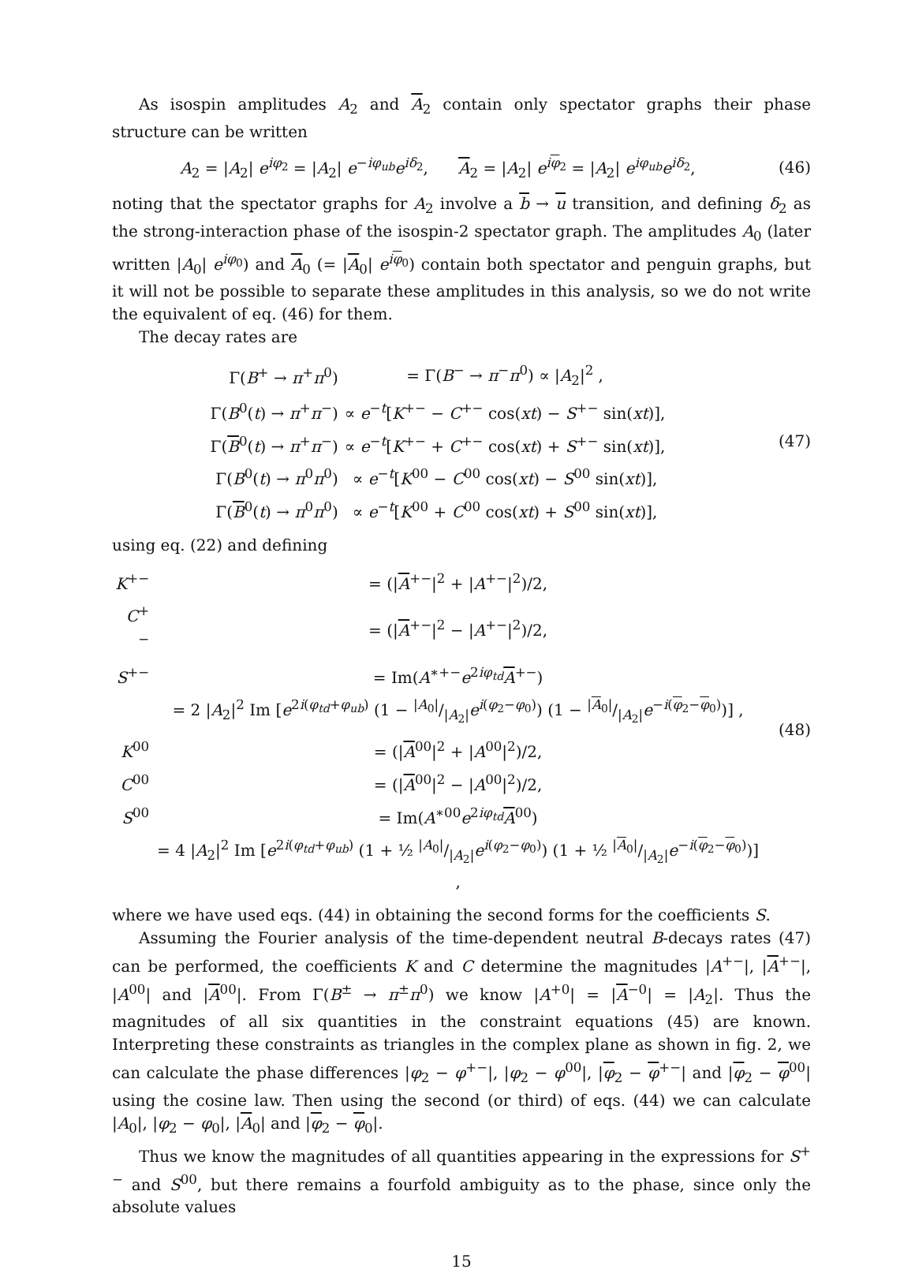As isospin amplitudes A<sub>2</sub> and A<sub>2</sub> contain only spectator graphs their phase structure can be written
A<sub>2</sub> = |A<sub>2</sub>| e<sup>iφ<sub>2</sub></sup> = |A<sub>2</sub>| e<sup>−iφ<sub>ub</sub></sup>e<sup>iδ<sub>2</sub></sup>, A<sub>2</sub> = |A<sub>2</sub>| e<sup>iφ<sub>2</sub></sup> = |A<sub>2</sub>| e<sup>iφ<sub>ub</sub></sup>e<sup>iδ<sub>2</sub></sup>,
(46)
noting that the spectator graphs for A<sub>2</sub> involve a b → u transition, and defining δ<sub>2</sub> as the strong-interaction phase of the isospin-2 spectator graph. The amplitudes A<sub>0</sub> (later written |A<sub>0</sub>| e<sup>iφ<sub>0</sub></sup>) and A<sub>0</sub> (= |A<sub>0</sub>| e<sup>iφ<sub>0</sub></sup>) contain both spectator and penguin graphs, but it will not be possible to separate these amplitudes in this analysis, so we do not write the equivalent of eq. (46) for them.
The decay rates are
| Γ( B<sup>+</sup> → π<sup>+</sup> π<sup>0</sup>) | = Γ( B<sup>−</sup> → π<sup>−</sup> π<sup>0</sup>) ∝ / A<sub>2</sub>/<sup>2</sup> , |
| Γ( B<sup>0</sup>( t ) → π<sup>+</sup> π<sup>−</sup>) | ∝ e<sup>−t</sup>[ K<sup>+−</sup> − C<sup>+−</sup> cos( xt ) − S<sup>+−</sup> sin( xt )], |
| Γ( B<sup>0</sup>( t ) → π<sup>+</sup> π<sup>−</sup>) | ∝ e<sup>−t</sup>[ K<sup>+−</sup> + C<sup>+−</sup> cos( xt ) + S<sup>+−</sup> sin( xt )], |
| Γ( B<sup>0</sup>( t ) → π<sup>0</sup> π<sup>0</sup>) | ∝ e<sup>−t</sup>[ K<sup>00</sup> − C<sup>00</sup> cos( xt ) − S<sup>00</sup> sin( xt )], |
| Γ( B<sup>0</sup>( t ) → π<sup>0</sup> π<sup>0</sup>) | ∝ e<sup>−t</sup>[ K<sup>00</sup> + C<sup>00</sup> cos( xt ) + S<sup>00</sup> sin( xt )], |
(47)
using eq. (22) and defining
| K<sup>+−</sup> | = (/ A<sup>+−</sup>/<sup>2</sup> + / A<sup>+−</sup>/<sup>2</sup>)/2, |
| C<sup>+−</sup> | = (/ A<sup>+−</sup>/<sup>2</sup> − / A<sup>+−</sup>/<sup>2</sup>)/2, |
| S<sup>+−</sup> | = Im( A<sup>∗+−</sup> e<sup>2iφ<sub>td</sub></sup> A<sup>+−</sup>) |
| | = 2 / A<sub>2</sub>/<sup>2</sup> Im [ e<sup>2i(φ<sub>td</sub>+φ<sub>ub</sub>)</sup> (1 − / A<sub>0</sub>/// A<sub>2</sub>/ e<sup>i(φ<sub>2</sub>−φ<sub>0</sub>)</sup>) (1 − / A<sub>0</sub>/// A<sub>2</sub>/ e<sup>−i(φ<sub>2</sub>−φ<sub>0</sub>)</sup>)] , |
| K<sup>00</sup> | = (/ A<sup>00</sup>/<sup>2</sup> + / A<sup>00</sup>/<sup>2</sup>)/2, |
| C<sup>00</sup> | = (/ A<sup>00</sup>/<sup>2</sup> − / A<sup>00</sup>/<sup>2</sup>)/2, |
| S<sup>00</sup> | = Im( A<sup>∗00</sup> e<sup>2iφ<sub>td</sub></sup> A<sup>00</sup>) |
| | = 4 / A<sub>2</sub>/<sup>2</sup> Im [ e<sup>2i(φ<sub>td</sub>+φ<sub>ub</sub>)</sup> (1 + ½ / A<sub>0</sub>/// A<sub>2</sub>/ e<sup>i(φ<sub>2</sub>−φ<sub>0</sub>)</sup>) (1 + ½ / A<sub>0</sub>/// A<sub>2</sub>/ e<sup>−i(φ<sub>2</sub>−φ<sub>0</sub>)</sup>)] , |
(48)
where we have used eqs. (44) in obtaining the second forms for the coefficients S.
Assuming the Fourier analysis of the time-dependent neutral B-decays rates (47) can be performed, the coefficients K and C determine the magnitudes |A<sup>+−</sup>|, |A<sup>+−</sup>|, |A<sup>00</sup>| and |A<sup>00</sup>|. From Γ(B<sup>±</sup> → π<sup>±</sup>π<sup>0</sup>) we know |A<sup>+0</sup>| = |A<sup>−0</sup>| = |A<sub>2</sub>|. Thus the magnitudes of all six quantities in the constraint equations (45) are known. Interpreting these constraints as triangles in the complex plane as shown in fig. 2, we can calculate the phase differences |φ<sub>2</sub> − φ<sup>+−</sup>|, |φ<sub>2</sub> − φ<sup>00</sup>|, |φ<sub>2</sub> − φ<sup>+−</sup>| and |φ<sub>2</sub> − φ<sup>00</sup>| using the cosine law. Then using the second (or third) of eqs. (44) we can calculate |A<sub>0</sub>|, |φ<sub>2</sub> − φ<sub>0</sub>|, |A<sub>0</sub>| and |φ<sub>2</sub> − φ<sub>0</sub>|.
Thus we know the magnitudes of all quantities appearing in the expressions for S<sup>+−</sup> and S<sup>00</sup>, but there remains a fourfold ambiguity as to the phase, since only the absolute values
15